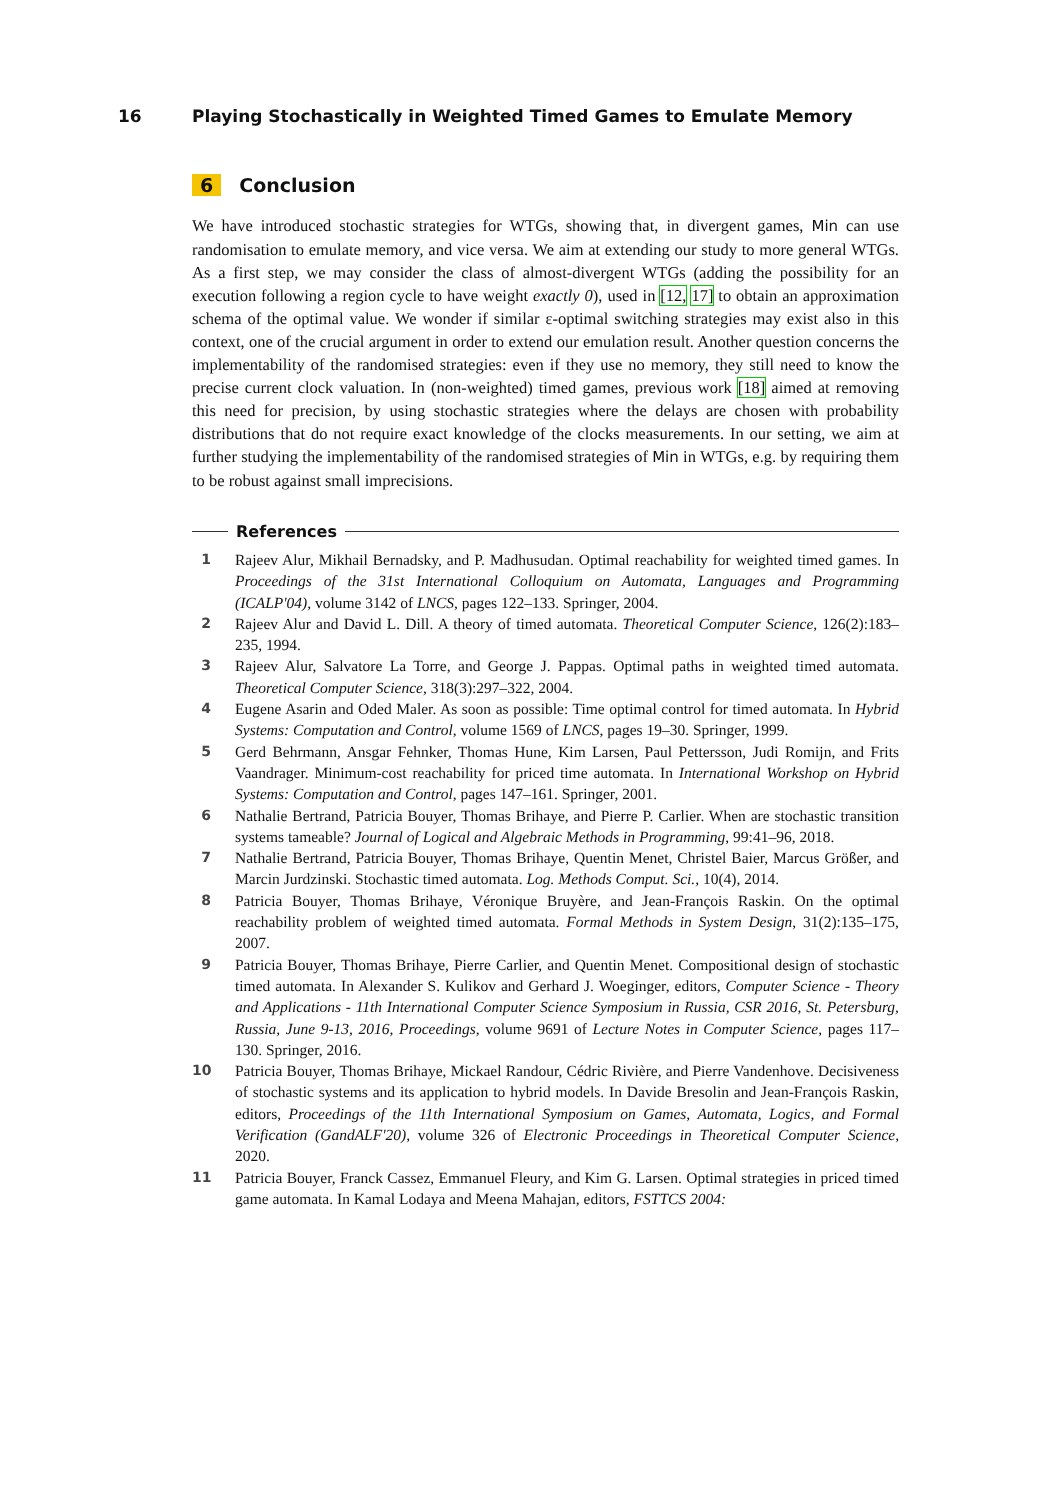16 Playing Stochastically in Weighted Timed Games to Emulate Memory
6 Conclusion
We have introduced stochastic strategies for WTGs, showing that, in divergent games, Min can use randomisation to emulate memory, and vice versa. We aim at extending our study to more general WTGs. As a first step, we may consider the class of almost-divergent WTGs (adding the possibility for an execution following a region cycle to have weight exactly 0), used in [12, 17] to obtain an approximation schema of the optimal value. We wonder if similar ε-optimal switching strategies may exist also in this context, one of the crucial argument in order to extend our emulation result. Another question concerns the implementability of the randomised strategies: even if they use no memory, they still need to know the precise current clock valuation. In (non-weighted) timed games, previous work [18] aimed at removing this need for precision, by using stochastic strategies where the delays are chosen with probability distributions that do not require exact knowledge of the clocks measurements. In our setting, we aim at further studying the implementability of the randomised strategies of Min in WTGs, e.g. by requiring them to be robust against small imprecisions.
References
1 Rajeev Alur, Mikhail Bernadsky, and P. Madhusudan. Optimal reachability for weighted timed games. In Proceedings of the 31st International Colloquium on Automata, Languages and Programming (ICALP'04), volume 3142 of LNCS, pages 122–133. Springer, 2004.
2 Rajeev Alur and David L. Dill. A theory of timed automata. Theoretical Computer Science, 126(2):183–235, 1994.
3 Rajeev Alur, Salvatore La Torre, and George J. Pappas. Optimal paths in weighted timed automata. Theoretical Computer Science, 318(3):297–322, 2004.
4 Eugene Asarin and Oded Maler. As soon as possible: Time optimal control for timed automata. In Hybrid Systems: Computation and Control, volume 1569 of LNCS, pages 19–30. Springer, 1999.
5 Gerd Behrmann, Ansgar Fehnker, Thomas Hune, Kim Larsen, Paul Pettersson, Judi Romijn, and Frits Vaandrager. Minimum-cost reachability for priced time automata. In International Workshop on Hybrid Systems: Computation and Control, pages 147–161. Springer, 2001.
6 Nathalie Bertrand, Patricia Bouyer, Thomas Brihaye, and Pierre P. Carlier. When are stochastic transition systems tameable? Journal of Logical and Algebraic Methods in Programming, 99:41–96, 2018.
7 Nathalie Bertrand, Patricia Bouyer, Thomas Brihaye, Quentin Menet, Christel Baier, Marcus Größer, and Marcin Jurdzinski. Stochastic timed automata. Log. Methods Comput. Sci., 10(4), 2014.
8 Patricia Bouyer, Thomas Brihaye, Véronique Bruyère, and Jean-François Raskin. On the optimal reachability problem of weighted timed automata. Formal Methods in System Design, 31(2):135–175, 2007.
9 Patricia Bouyer, Thomas Brihaye, Pierre Carlier, and Quentin Menet. Compositional design of stochastic timed automata. In Alexander S. Kulikov and Gerhard J. Woeginger, editors, Computer Science - Theory and Applications - 11th International Computer Science Symposium in Russia, CSR 2016, St. Petersburg, Russia, June 9-13, 2016, Proceedings, volume 9691 of Lecture Notes in Computer Science, pages 117–130. Springer, 2016.
10 Patricia Bouyer, Thomas Brihaye, Mickael Randour, Cédric Rivière, and Pierre Vandenhove. Decisiveness of stochastic systems and its application to hybrid models. In Davide Bresolin and Jean-François Raskin, editors, Proceedings of the 11th International Symposium on Games, Automata, Logics, and Formal Verification (GandALF'20), volume 326 of Electronic Proceedings in Theoretical Computer Science, 2020.
11 Patricia Bouyer, Franck Cassez, Emmanuel Fleury, and Kim G. Larsen. Optimal strategies in priced timed game automata. In Kamal Lodaya and Meena Mahajan, editors, FSTTCS 2004: